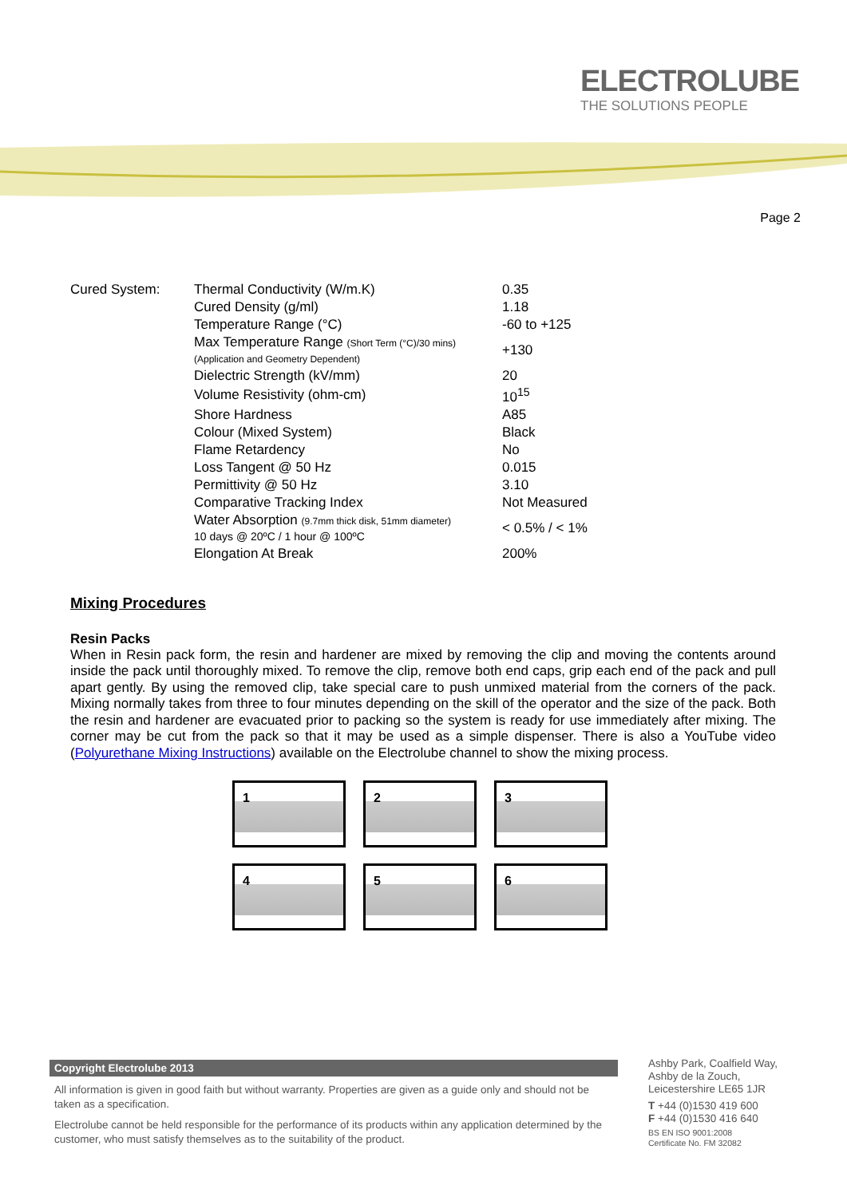ELECTROLUBE
THE SOLUTIONS PEOPLE
Page 2
| Cured System: | Thermal Conductivity (W/m.K) | 0.35 |
| | Cured Density (g/ml) | 1.18 |
| | Temperature Range (°C) | -60 to +125 |
| | Max Temperature Range (Short Term (°C)/30 mins) (Application and Geometry Dependent) | +130 |
| | Dielectric Strength (kV/mm) | 20 |
| | Volume Resistivity (ohm-cm) | 10<sup>15</sup> |
| | Shore Hardness | A85 |
| | Colour (Mixed System) | Black |
| | Flame Retardency | No |
| | Loss Tangent @ 50 Hz | 0.015 |
| | Permittivity @ 50 Hz | 3.10 |
| | Comparative Tracking Index | Not Measured |
| | Water Absorption (9.7mm thick disk, 51mm diameter) 10 days @ 20ºC / 1 hour @ 100ºC | < 0.5% / < 1% |
| | Elongation At Break | 200% |
Mixing Procedures
Resin Packs
When in Resin pack form, the resin and hardener are mixed by removing the clip and moving the contents around inside the pack until thoroughly mixed. To remove the clip, remove both end caps, grip each end of the pack and pull apart gently. By using the removed clip, take special care to push unmixed material from the corners of the pack. Mixing normally takes from three to four minutes depending on the skill of the operator and the size of the pack. Both the resin and hardener are evacuated prior to packing so the system is ready for use immediately after mixing. The corner may be cut from the pack so that it may be used as a simple dispenser. There is also a YouTube video (Polyurethane Mixing Instructions) available on the Electrolube channel to show the mixing process.
1
2
3
4
5
6
Copyright Electrolube 2013
All information is given in good faith but without warranty. Properties are given as a guide only and should not be taken as a specification.
Electrolube cannot be held responsible for the performance of its products within any application determined by the customer, who must satisfy themselves as to the suitability of the product.
Ashby Park, Coalfield Way,
Ashby de la Zouch,
Leicestershire LE65 1JR
T +44 (0)1530 419 600
F +44 (0)1530 416 640
BS EN ISO 9001:2008
Certificate No. FM 32082